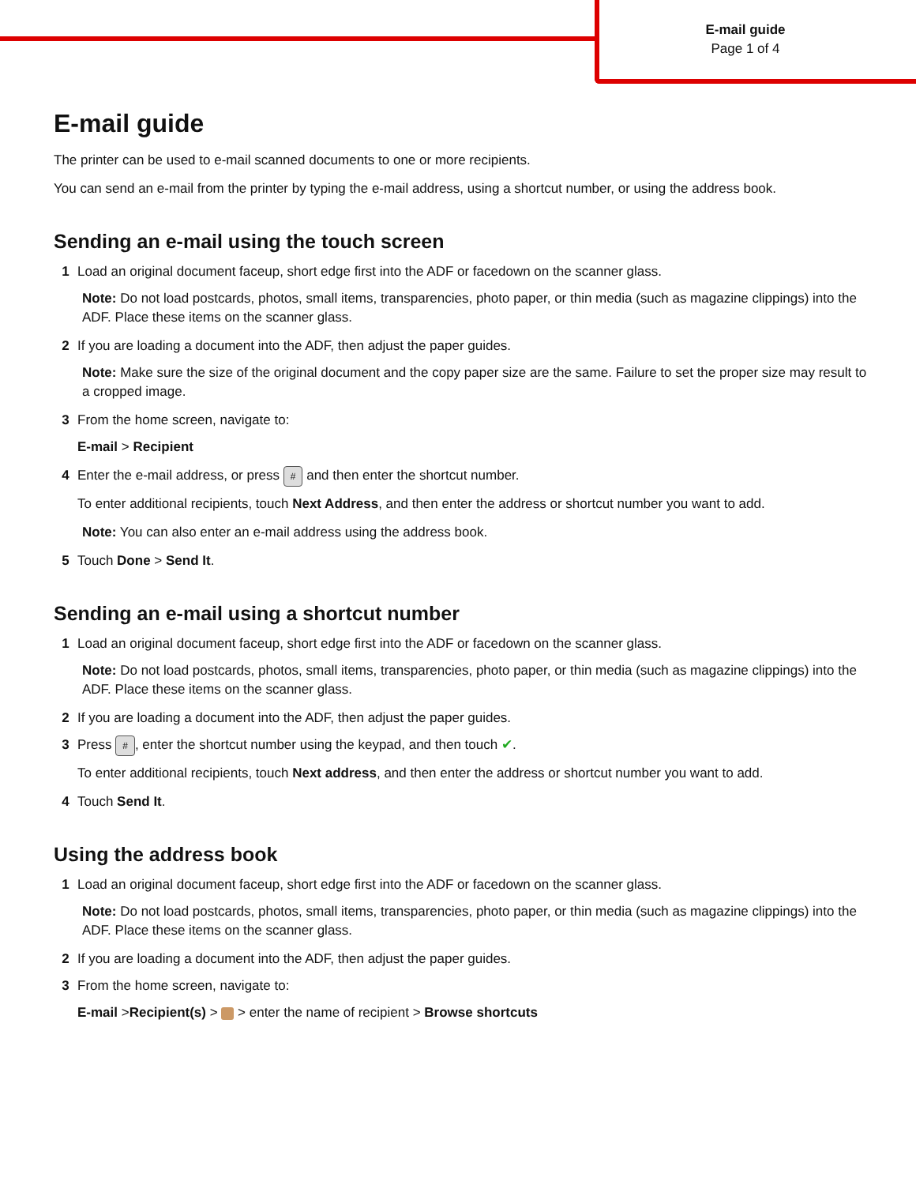E-mail guide
Page 1 of 4
E-mail guide
The printer can be used to e-mail scanned documents to one or more recipients.
You can send an e-mail from the printer by typing the e-mail address, using a shortcut number, or using the address book.
Sending an e-mail using the touch screen
1 Load an original document faceup, short edge first into the ADF or facedown on the scanner glass.
Note: Do not load postcards, photos, small items, transparencies, photo paper, or thin media (such as magazine clippings) into the ADF. Place these items on the scanner glass.
2 If you are loading a document into the ADF, then adjust the paper guides.
Note: Make sure the size of the original document and the copy paper size are the same. Failure to set the proper size may result to a cropped image.
3 From the home screen, navigate to:
E-mail > Recipient
4 Enter the e-mail address, or press # and then enter the shortcut number.
To enter additional recipients, touch Next Address, and then enter the address or shortcut number you want to add.
Note: You can also enter an e-mail address using the address book.
5 Touch Done > Send It.
Sending an e-mail using a shortcut number
1 Load an original document faceup, short edge first into the ADF or facedown on the scanner glass.
Note: Do not load postcards, photos, small items, transparencies, photo paper, or thin media (such as magazine clippings) into the ADF. Place these items on the scanner glass.
2 If you are loading a document into the ADF, then adjust the paper guides.
3 Press #, enter the shortcut number using the keypad, and then touch ✔.
To enter additional recipients, touch Next address, and then enter the address or shortcut number you want to add.
4 Touch Send It.
Using the address book
1 Load an original document faceup, short edge first into the ADF or facedown on the scanner glass.
Note: Do not load postcards, photos, small items, transparencies, photo paper, or thin media (such as magazine clippings) into the ADF. Place these items on the scanner glass.
2 If you are loading a document into the ADF, then adjust the paper guides.
3 From the home screen, navigate to:
E-mail >Recipient(s) > > enter the name of recipient > Browse shortcuts